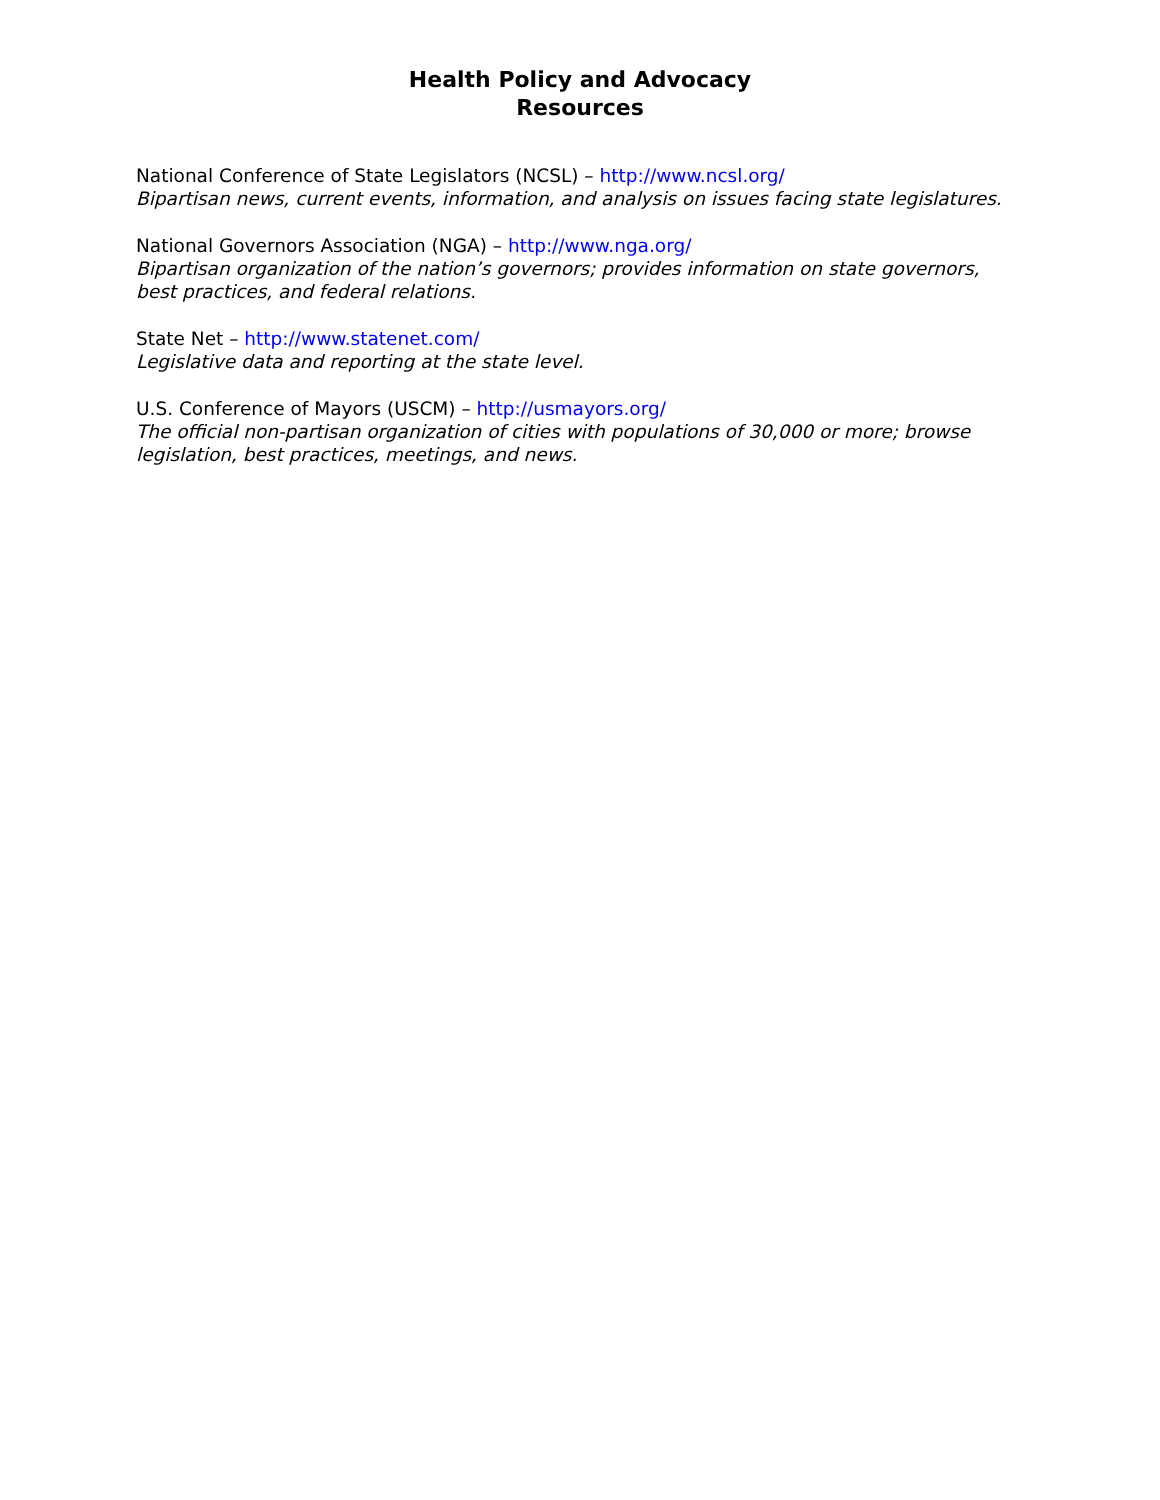Health Policy and Advocacy
Resources
National Conference of State Legislators (NCSL) – http://www.ncsl.org/
Bipartisan news, current events, information, and analysis on issues facing state legislatures.
National Governors Association (NGA) – http://www.nga.org/
Bipartisan organization of the nation’s governors; provides information on state governors, best practices, and federal relations.
State Net – http://www.statenet.com/
Legislative data and reporting at the state level.
U.S. Conference of Mayors (USCM) – http://usmayors.org/
The official non-partisan organization of cities with populations of 30,000 or more; browse legislation, best practices, meetings, and news.